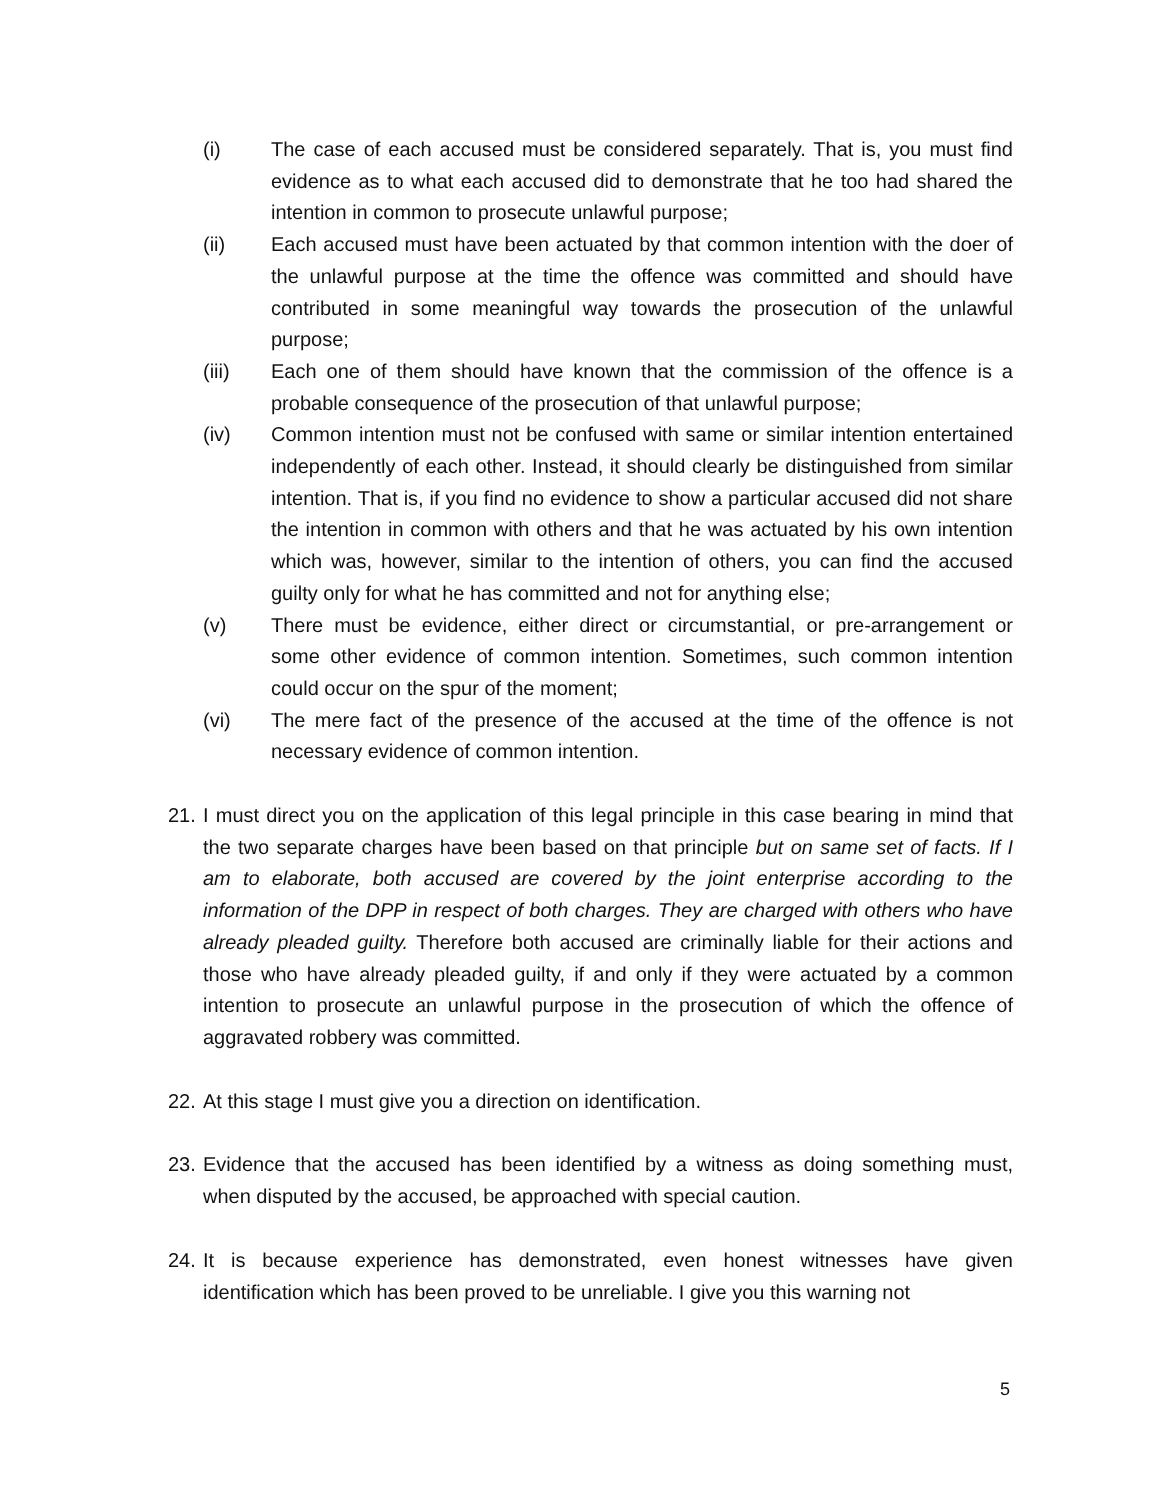(i) The case of each accused must be considered separately. That is, you must find evidence as to what each accused did to demonstrate that he too had shared the intention in common to prosecute unlawful purpose;
(ii) Each accused must have been actuated by that common intention with the doer of the unlawful purpose at the time the offence was committed and should have contributed in some meaningful way towards the prosecution of the unlawful purpose;
(iii) Each one of them should have known that the commission of the offence is a probable consequence of the prosecution of that unlawful purpose;
(iv) Common intention must not be confused with same or similar intention entertained independently of each other. Instead, it should clearly be distinguished from similar intention. That is, if you find no evidence to show a particular accused did not share the intention in common with others and that he was actuated by his own intention which was, however, similar to the intention of others, you can find the accused guilty only for what he has committed and not for anything else;
(v) There must be evidence, either direct or circumstantial, or pre-arrangement or some other evidence of common intention. Sometimes, such common intention could occur on the spur of the moment;
(vi) The mere fact of the presence of the accused at the time of the offence is not necessary evidence of common intention.
21.
I must direct you on the application of this legal principle in this case bearing in mind that the two separate charges have been based on that principle but on same set of facts. If I am to elaborate, both accused are covered by the joint enterprise according to the information of the DPP in respect of both charges. They are charged with others who have already pleaded guilty. Therefore both accused are criminally liable for their actions and those who have already pleaded guilty, if and only if they were actuated by a common intention to prosecute an unlawful purpose in the prosecution of which the offence of aggravated robbery was committed.
22.
At this stage I must give you a direction on identification.
23.
Evidence that the accused has been identified by a witness as doing something must, when disputed by the accused, be approached with special caution.
24.
It is because experience has demonstrated, even honest witnesses have given identification which has been proved to be unreliable. I give you this warning not
5